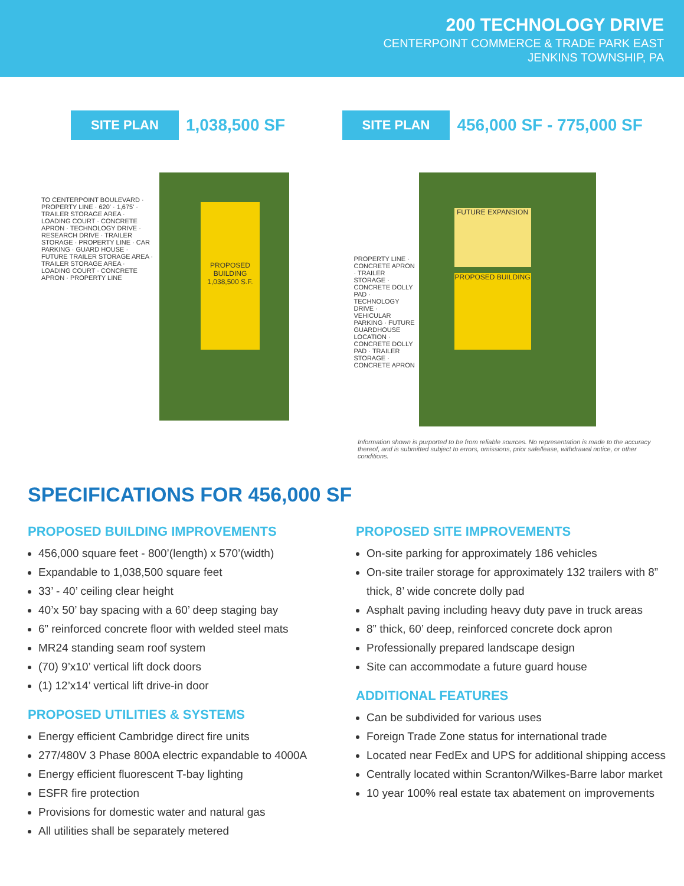200 TECHNOLOGY DRIVE
CENTERPOINT COMMERCE & TRADE PARK EAST
JENKINS TOWNSHIP, PA
SITE PLAN 1,038,500 SF
PROPOSED BUILDING 1,038,500 S.F.
TO CENTERPOINT BOULEVARD · PROPERTY LINE · 620' · 1,675' · TRAILER STORAGE AREA · LOADING COURT · CONCRETE APRON · TECHNOLOGY DRIVE · RESEARCH DRIVE · TRAILER STORAGE · PROPERTY LINE · CAR PARKING · GUARD HOUSE · FUTURE TRAILER STORAGE AREA · TRAILER STORAGE AREA · LOADING COURT · CONCRETE APRON · PROPERTY LINE
SITE PLAN 456,000 SF - 775,000 SF
FUTURE EXPANSION
PROPOSED BUILDING
PROPERTY LINE · CONCRETE APRON · TRAILER STORAGE · CONCRETE DOLLY PAD · TECHNOLOGY DRIVE · VEHICULAR PARKING · FUTURE GUARDHOUSE LOCATION · CONCRETE DOLLY PAD · TRAILER STORAGE · CONCRETE APRON
Information shown is purported to be from reliable sources. No representation is made to the accuracy thereof, and is submitted subject to errors, omissions, prior sale/lease, withdrawal notice, or other conditions.
SPECIFICATIONS FOR 456,000 SF
PROPOSED BUILDING IMPROVEMENTS
456,000 square feet - 800’(length) x 570’(width)
Expandable to 1,038,500 square feet
33’ - 40’ ceiling clear height
40’x 50’ bay spacing with a 60’ deep staging bay
6” reinforced concrete floor with welded steel mats
MR24 standing seam roof system
(70) 9’x10’ vertical lift dock doors
(1) 12’x14’ vertical lift drive-in door
PROPOSED UTILITIES & SYSTEMS
Energy efficient Cambridge direct fire units
277/480V 3 Phase 800A electric expandable to 4000A
Energy efficient fluorescent T-bay lighting
ESFR fire protection
Provisions for domestic water and natural gas
All utilities shall be separately metered
PROPOSED SITE IMPROVEMENTS
On-site parking for approximately 186 vehicles
On-site trailer storage for approximately 132 trailers with 8” thick, 8’ wide concrete dolly pad
Asphalt paving including heavy duty pave in truck areas
8” thick, 60’ deep, reinforced concrete dock apron
Professionally prepared landscape design
Site can accommodate a future guard house
ADDITIONAL FEATURES
Can be subdivided for various uses
Foreign Trade Zone status for international trade
Located near FedEx and UPS for additional shipping access
Centrally located within Scranton/Wilkes-Barre labor market
10 year 100% real estate tax abatement on improvements